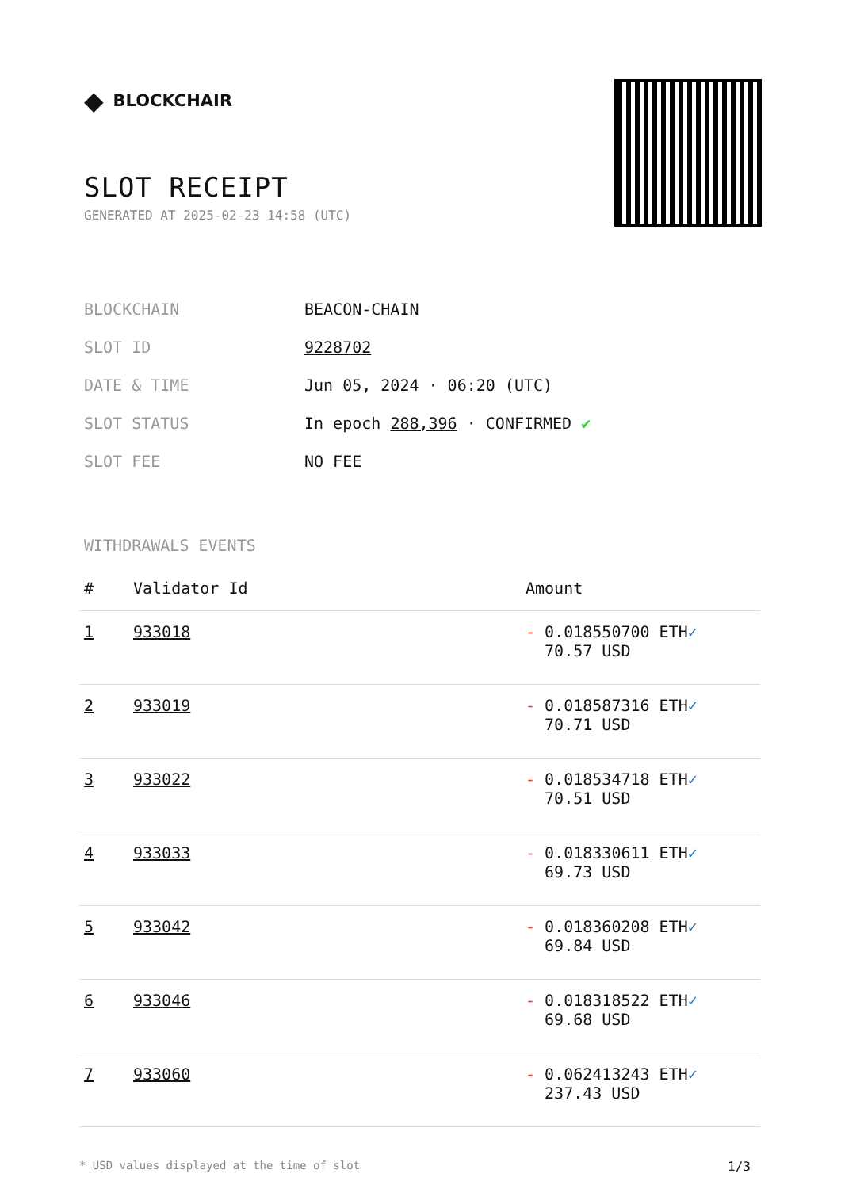◆ BLOCKCHAIR
SLOT RECEIPT
GENERATED AT 2025-02-23 14:58 (UTC)
| BLOCKCHAIN | BEACON-CHAIN |
| SLOT ID | 9228702 |
| DATE & TIME | Jun 05, 2024 · 06:20 (UTC) |
| SLOT STATUS | In epoch 288,396 · CONFIRMED ✔ |
| SLOT FEE | NO FEE |
WITHDRAWALS EVENTS
| # | Validator Id | Amount |
| --- | --- | --- |
| 1 | 933018 | - 0.018550700 ETH ✓ 70.57 USD |
| 2 | 933019 | - 0.018587316 ETH ✓ 70.71 USD |
| 3 | 933022 | - 0.018534718 ETH ✓ 70.51 USD |
| 4 | 933033 | - 0.018330611 ETH ✓ 69.73 USD |
| 5 | 933042 | - 0.018360208 ETH ✓ 69.84 USD |
| 6 | 933046 | - 0.018318522 ETH ✓ 69.68 USD |
| 7 | 933060 | - 0.062413243 ETH ✓ 237.43 USD |
* USD values displayed at the time of slot 1/3